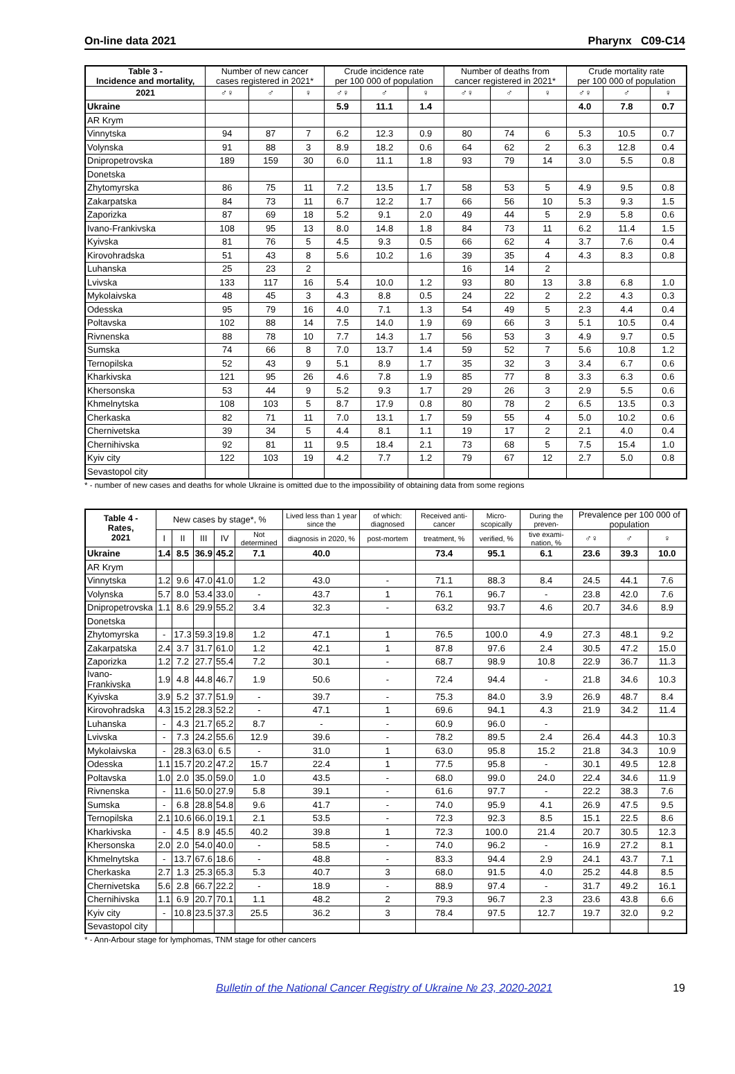On-line data 2021 Pharynx C09-C14
| Table 3 - Incidence and mortality, | Number of new cancer cases registered in 2021* | | | Crude incidence rate per 100 000 of population | | | Number of deaths from cancer registered in 2021* | | | Crude mortality rate per 100 000 of population | | |
| --- | --- | --- | --- | --- | --- | --- | --- | --- | --- | --- | --- | --- |
| 2021 | ♂♀ | ♂ | ♀ | ♂♀ | ♂ | ♀ | ♂♀ | ♂ | ♀ | ♂♀ | ♂ | ♀ |
| Ukraine | | | | 5.9 | 11.1 | 1.4 | | | | 4.0 | 7.8 | 0.7 |
| AR Krym | | | | | | | | | | | | |
| Vinnytska | 94 | 87 | 7 | 6.2 | 12.3 | 0.9 | 80 | 74 | 6 | 5.3 | 10.5 | 0.7 |
| Volynska | 91 | 88 | 3 | 8.9 | 18.2 | 0.6 | 64 | 62 | 2 | 6.3 | 12.8 | 0.4 |
| Dnipropetrovska | 189 | 159 | 30 | 6.0 | 11.1 | 1.8 | 93 | 79 | 14 | 3.0 | 5.5 | 0.8 |
| Donetska | | | | | | | | | | | | |
| Zhytomyrska | 86 | 75 | 11 | 7.2 | 13.5 | 1.7 | 58 | 53 | 5 | 4.9 | 9.5 | 0.8 |
| Zakarpatska | 84 | 73 | 11 | 6.7 | 12.2 | 1.7 | 66 | 56 | 10 | 5.3 | 9.3 | 1.5 |
| Zaporizka | 87 | 69 | 18 | 5.2 | 9.1 | 2.0 | 49 | 44 | 5 | 2.9 | 5.8 | 0.6 |
| Ivano-Frankivska | 108 | 95 | 13 | 8.0 | 14.8 | 1.8 | 84 | 73 | 11 | 6.2 | 11.4 | 1.5 |
| Kyivska | 81 | 76 | 5 | 4.5 | 9.3 | 0.5 | 66 | 62 | 4 | 3.7 | 7.6 | 0.4 |
| Kirovohradska | 51 | 43 | 8 | 5.6 | 10.2 | 1.6 | 39 | 35 | 4 | 4.3 | 8.3 | 0.8 |
| Luhanska | 25 | 23 | 2 | | | | 16 | 14 | 2 | | | |
| Lvivska | 133 | 117 | 16 | 5.4 | 10.0 | 1.2 | 93 | 80 | 13 | 3.8 | 6.8 | 1.0 |
| Mykolaivska | 48 | 45 | 3 | 4.3 | 8.8 | 0.5 | 24 | 22 | 2 | 2.2 | 4.3 | 0.3 |
| Odesska | 95 | 79 | 16 | 4.0 | 7.1 | 1.3 | 54 | 49 | 5 | 2.3 | 4.4 | 0.4 |
| Poltavska | 102 | 88 | 14 | 7.5 | 14.0 | 1.9 | 69 | 66 | 3 | 5.1 | 10.5 | 0.4 |
| Rivnenska | 88 | 78 | 10 | 7.7 | 14.3 | 1.7 | 56 | 53 | 3 | 4.9 | 9.7 | 0.5 |
| Sumska | 74 | 66 | 8 | 7.0 | 13.7 | 1.4 | 59 | 52 | 7 | 5.6 | 10.8 | 1.2 |
| Ternopilska | 52 | 43 | 9 | 5.1 | 8.9 | 1.7 | 35 | 32 | 3 | 3.4 | 6.7 | 0.6 |
| Kharkivska | 121 | 95 | 26 | 4.6 | 7.8 | 1.9 | 85 | 77 | 8 | 3.3 | 6.3 | 0.6 |
| Khersonska | 53 | 44 | 9 | 5.2 | 9.3 | 1.7 | 29 | 26 | 3 | 2.9 | 5.5 | 0.6 |
| Khmelnytska | 108 | 103 | 5 | 8.7 | 17.9 | 0.8 | 80 | 78 | 2 | 6.5 | 13.5 | 0.3 |
| Cherkaska | 82 | 71 | 11 | 7.0 | 13.1 | 1.7 | 59 | 55 | 4 | 5.0 | 10.2 | 0.6 |
| Chernivetska | 39 | 34 | 5 | 4.4 | 8.1 | 1.1 | 19 | 17 | 2 | 2.1 | 4.0 | 0.4 |
| Chernihivska | 92 | 81 | 11 | 9.5 | 18.4 | 2.1 | 73 | 68 | 5 | 7.5 | 15.4 | 1.0 |
| Kyiv city | 122 | 103 | 19 | 4.2 | 7.7 | 1.2 | 79 | 67 | 12 | 2.7 | 5.0 | 0.8 |
| Sevastopol city | | | | | | | | | | | | |
* - number of new cases and deaths for whole Ukraine is omitted due to the impossibility of obtaining data from some regions
| Table 4 - Rates, 2021 | New cases by stage*, % | | | | | Lived less than 1 year since the | of which: diagnosed | Received anti-cancer | Micro-scopically | During the preven- | Prevalence per 100 000 of population | | |
| --- | --- | --- | --- | --- | --- | --- | --- | --- | --- | --- | --- | --- | --- |
| | I | II | III | IV | Not determined | diagnosis in 2020, % | post-mortem | treatment, % | verified, % | tive exami-nation, % | ♂♀ | ♂ | ♀ |
| Ukraine | 1.4 | 8.5 | 36.9 | 45.2 | 7.1 | 40.0 | | 73.4 | 95.1 | 6.1 | 23.6 | 39.3 | 10.0 |
| AR Krym | | | | | | | | | | | | | |
| Vinnytska | 1.2 | 9.6 | 47.0 | 41.0 | 1.2 | 43.0 | - | 71.1 | 88.3 | 8.4 | 24.5 | 44.1 | 7.6 |
| Volynska | 5.7 | 8.0 | 53.4 | 33.0 | - | 43.7 | 1 | 76.1 | 96.7 | - | 23.8 | 42.0 | 7.6 |
| Dnipropetrovska | 1.1 | 8.6 | 29.9 | 55.2 | 3.4 | 32.3 | - | 63.2 | 93.7 | 4.6 | 20.7 | 34.6 | 8.9 |
| Donetska | | | | | | | | | | | | | |
| Zhytomyrska | - | 17.3 | 59.3 | 19.8 | 1.2 | 47.1 | 1 | 76.5 | 100.0 | 4.9 | 27.3 | 48.1 | 9.2 |
| Zakarpatska | 2.4 | 3.7 | 31.7 | 61.0 | 1.2 | 42.1 | 1 | 87.8 | 97.6 | 2.4 | 30.5 | 47.2 | 15.0 |
| Zaporizka | 1.2 | 7.2 | 27.7 | 55.4 | 7.2 | 30.1 | - | 68.7 | 98.9 | 10.8 | 22.9 | 36.7 | 11.3 |
| Ivano-Frankivska | 1.9 | 4.8 | 44.8 | 46.7 | 1.9 | 50.6 | - | 72.4 | 94.4 | - | 21.8 | 34.6 | 10.3 |
| Kyivska | 3.9 | 5.2 | 37.7 | 51.9 | - | 39.7 | - | 75.3 | 84.0 | 3.9 | 26.9 | 48.7 | 8.4 |
| Kirovohradska | 4.3 | 15.2 | 28.3 | 52.2 | - | 47.1 | 1 | 69.6 | 94.1 | 4.3 | 21.9 | 34.2 | 11.4 |
| Luhanska | - | 4.3 | 21.7 | 65.2 | 8.7 | - | - | 60.9 | 96.0 | - | | | |
| Lvivska | - | 7.3 | 24.2 | 55.6 | 12.9 | 39.6 | - | 78.2 | 89.5 | 2.4 | 26.4 | 44.3 | 10.3 |
| Mykolaivska | - | 28.3 | 63.0 | 6.5 | - | 31.0 | 1 | 63.0 | 95.8 | 15.2 | 21.8 | 34.3 | 10.9 |
| Odesska | 1.1 | 15.7 | 20.2 | 47.2 | 15.7 | 22.4 | 1 | 77.5 | 95.8 | - | 30.1 | 49.5 | 12.8 |
| Poltavska | 1.0 | 2.0 | 35.0 | 59.0 | 1.0 | 43.5 | - | 68.0 | 99.0 | 24.0 | 22.4 | 34.6 | 11.9 |
| Rivnenska | - | 11.6 | 50.0 | 27.9 | 5.8 | 39.1 | - | 61.6 | 97.7 | - | 22.2 | 38.3 | 7.6 |
| Sumska | - | 6.8 | 28.8 | 54.8 | 9.6 | 41.7 | - | 74.0 | 95.9 | 4.1 | 26.9 | 47.5 | 9.5 |
| Ternopilska | 2.1 | 10.6 | 66.0 | 19.1 | 2.1 | 53.5 | - | 72.3 | 92.3 | 8.5 | 15.1 | 22.5 | 8.6 |
| Kharkivska | - | 4.5 | 8.9 | 45.5 | 40.2 | 39.8 | 1 | 72.3 | 100.0 | 21.4 | 20.7 | 30.5 | 12.3 |
| Khersonska | 2.0 | 2.0 | 54.0 | 40.0 | - | 58.5 | - | 74.0 | 96.2 | - | 16.9 | 27.2 | 8.1 |
| Khmelnytska | - | 13.7 | 67.6 | 18.6 | - | 48.8 | - | 83.3 | 94.4 | 2.9 | 24.1 | 43.7 | 7.1 |
| Cherkaska | 2.7 | 1.3 | 25.3 | 65.3 | 5.3 | 40.7 | 3 | 68.0 | 91.5 | 4.0 | 25.2 | 44.8 | 8.5 |
| Chernivetska | 5.6 | 2.8 | 66.7 | 22.2 | - | 18.9 | - | 88.9 | 97.4 | - | 31.7 | 49.2 | 16.1 |
| Chernihivska | 1.1 | 6.9 | 20.7 | 70.1 | 1.1 | 48.2 | 2 | 79.3 | 96.7 | 2.3 | 23.6 | 43.8 | 6.6 |
| Kyiv city | - | 10.8 | 23.5 | 37.3 | 25.5 | 36.2 | 3 | 78.4 | 97.5 | 12.7 | 19.7 | 32.0 | 9.2 |
| Sevastopol city | | | | | | | | | | | | | |
* - Ann-Arbour stage for lymphomas, TNM stage for other cancers
Bulletin of the National Cancer Registry of Ukraine № 23, 2020-2021 19